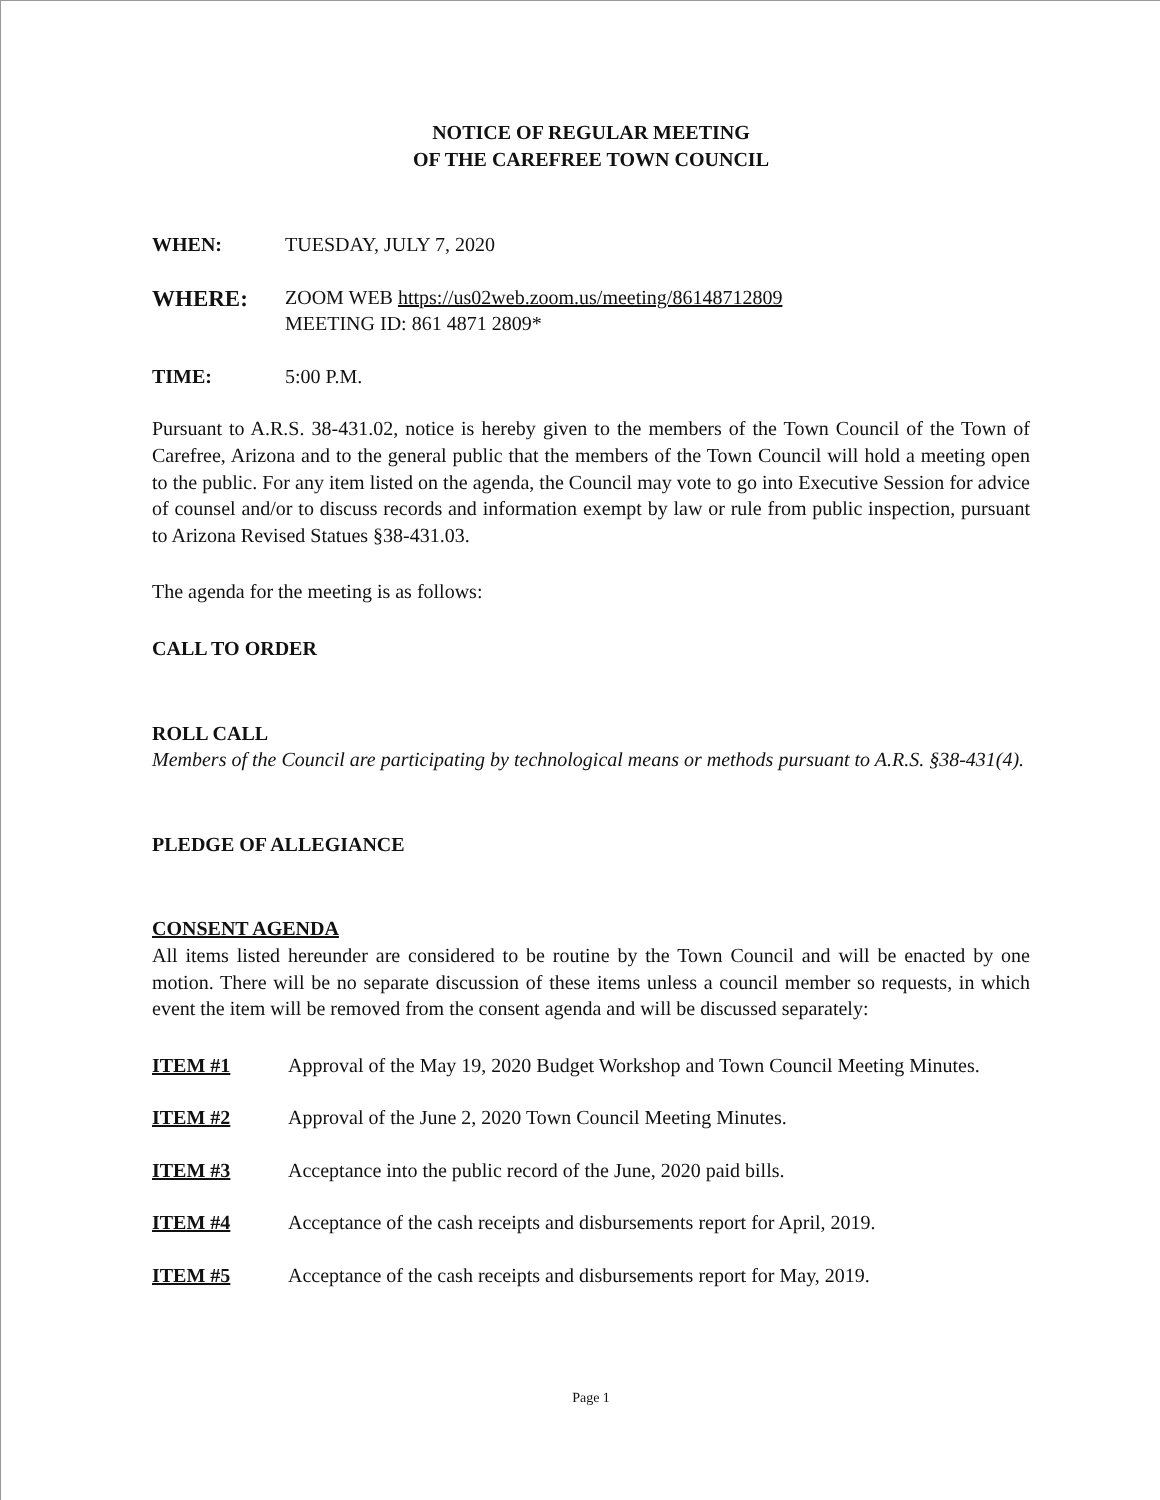NOTICE OF REGULAR MEETING
OF THE CAREFREE TOWN COUNCIL
WHEN: TUESDAY, JULY 7, 2020
WHERE:
ZOOM WEB https://us02web.zoom.us/meeting/86148712809
MEETING ID: 861 4871 2809*
TIME: 5:00 P.M.
Pursuant to A.R.S. 38-431.02, notice is hereby given to the members of the Town Council of the Town of Carefree, Arizona and to the general public that the members of the Town Council will hold a meeting open to the public. For any item listed on the agenda, the Council may vote to go into Executive Session for advice of counsel and/or to discuss records and information exempt by law or rule from public inspection, pursuant to Arizona Revised Statues §38-431.03.
The agenda for the meeting is as follows:
CALL TO ORDER
ROLL CALL
Members of the Council are participating by technological means or methods pursuant to A.R.S. §38-431(4).
PLEDGE OF ALLEGIANCE
CONSENT AGENDA
All items listed hereunder are considered to be routine by the Town Council and will be enacted by one motion. There will be no separate discussion of these items unless a council member so requests, in which event the item will be removed from the consent agenda and will be discussed separately:
ITEM #1 Approval of the May 19, 2020 Budget Workshop and Town Council Meeting Minutes.
ITEM #2 Approval of the June 2, 2020 Town Council Meeting Minutes.
ITEM #3 Acceptance into the public record of the June, 2020 paid bills.
ITEM #4 Acceptance of the cash receipts and disbursements report for April, 2019.
ITEM #5 Acceptance of the cash receipts and disbursements report for May, 2019.
Page 1